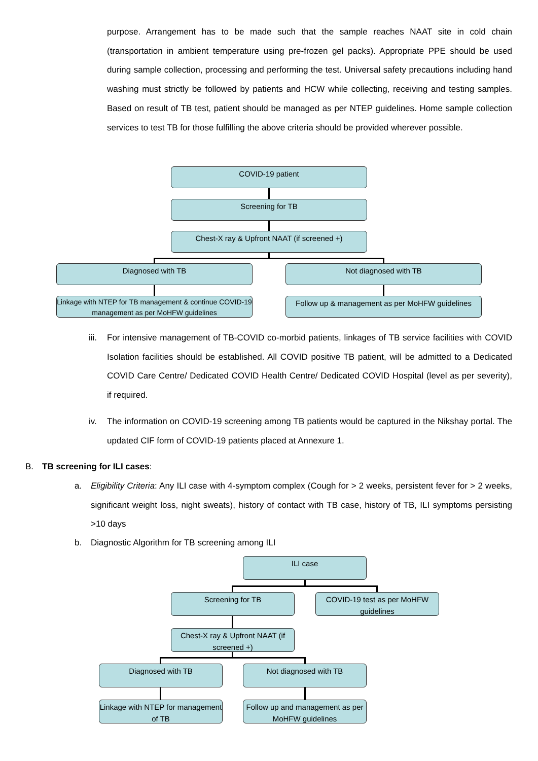purpose. Arrangement has to be made such that the sample reaches NAAT site in cold chain (transportation in ambient temperature using pre-frozen gel packs). Appropriate PPE should be used during sample collection, processing and performing the test. Universal safety precautions including hand washing must strictly be followed by patients and HCW while collecting, receiving and testing samples. Based on result of TB test, patient should be managed as per NTEP guidelines. Home sample collection services to test TB for those fulfilling the above criteria should be provided wherever possible.
COVID-19 patient
Screening for TB
Chest-X ray & Upfront NAAT (if screened +)
Diagnosed with TB Not diagnosed with TB
Linkage with NTEP for TB management & continue COVID-19 management as per MoHFW guidelines
Follow up & management as per MoHFW guidelines
iii.
For intensive management of TB-COVID co-morbid patients, linkages of TB service facilities with COVID Isolation facilities should be established. All COVID positive TB patient, will be admitted to a Dedicated COVID Care Centre/ Dedicated COVID Health Centre/ Dedicated COVID Hospital (level as per severity), if required.
iv.
The information on COVID-19 screening among TB patients would be captured in the Nikshay portal. The updated CIF form of COVID-19 patients placed at Annexure 1.
B. TB screening for ILI cases:
a.
Eligibility Criteria: Any ILI case with 4-symptom complex (Cough for > 2 weeks, persistent fever for > 2 weeks, significant weight loss, night sweats), history of contact with TB case, history of TB, ILI symptoms persisting >10 days
b.
Diagnostic Algorithm for TB screening among ILI
ILI case
Screening for TB
COVID-19 test as per MoHFW guidelines
Chest-X ray & Upfront NAAT (if screened +)
Diagnosed with TB Not diagnosed with TB
Linkage with NTEP for management of TB
Follow up and management as per MoHFW guidelines